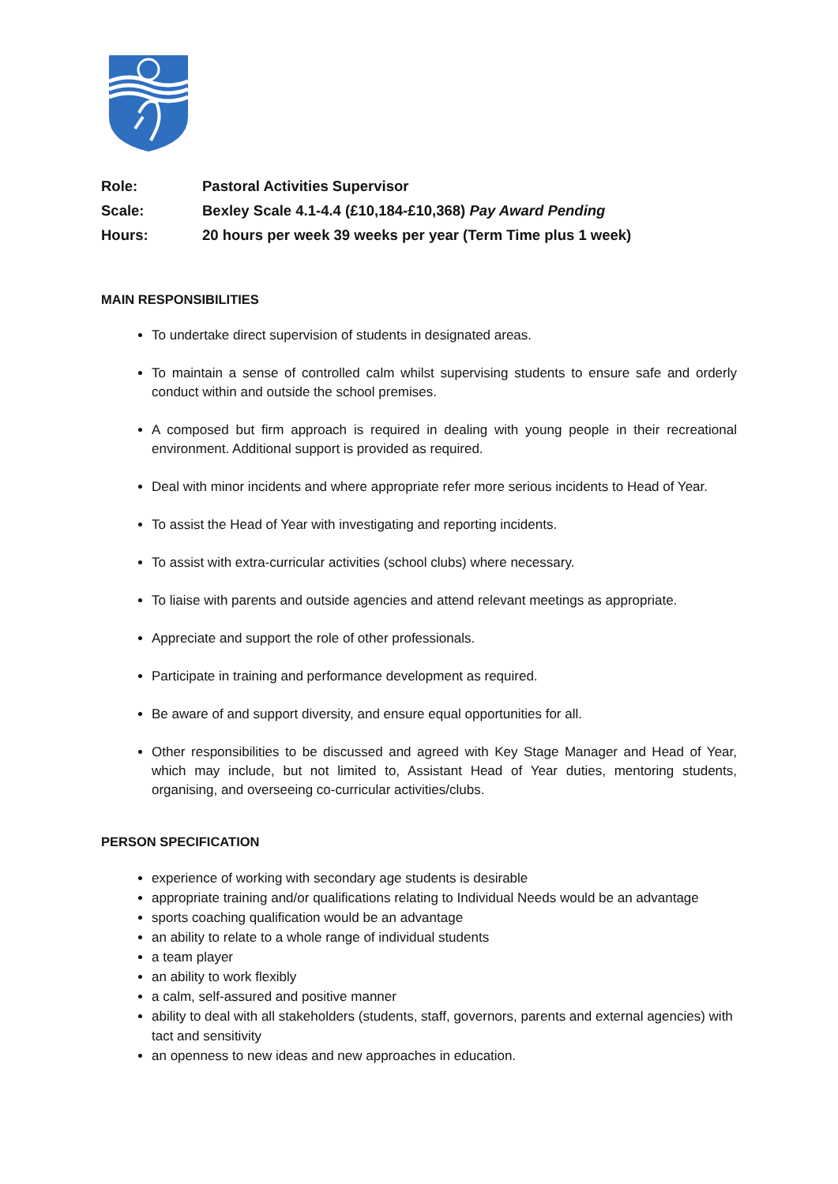| Role: | Pastoral Activities Supervisor |
| Scale: | Bexley Scale 4.1-4.4 (£10,184-£10,368) Pay Award Pending |
| Hours: | 20 hours per week 39 weeks per year (Term Time plus 1 week) |
MAIN RESPONSIBILITIES
To undertake direct supervision of students in designated areas.
To maintain a sense of controlled calm whilst supervising students to ensure safe and orderly conduct within and outside the school premises.
A composed but firm approach is required in dealing with young people in their recreational environment. Additional support is provided as required.
Deal with minor incidents and where appropriate refer more serious incidents to Head of Year.
To assist the Head of Year with investigating and reporting incidents.
To assist with extra-curricular activities (school clubs) where necessary.
To liaise with parents and outside agencies and attend relevant meetings as appropriate.
Appreciate and support the role of other professionals.
Participate in training and performance development as required.
Be aware of and support diversity, and ensure equal opportunities for all.
Other responsibilities to be discussed and agreed with Key Stage Manager and Head of Year, which may include, but not limited to, Assistant Head of Year duties, mentoring students, organising, and overseeing co-curricular activities/clubs.
PERSON SPECIFICATION
experience of working with secondary age students is desirable
appropriate training and/or qualifications relating to Individual Needs would be an advantage
sports coaching qualification would be an advantage
an ability to relate to a whole range of individual students
a team player
an ability to work flexibly
a calm, self-assured and positive manner
ability to deal with all stakeholders (students, staff, governors, parents and external agencies) with tact and sensitivity
an openness to new ideas and new approaches in education.